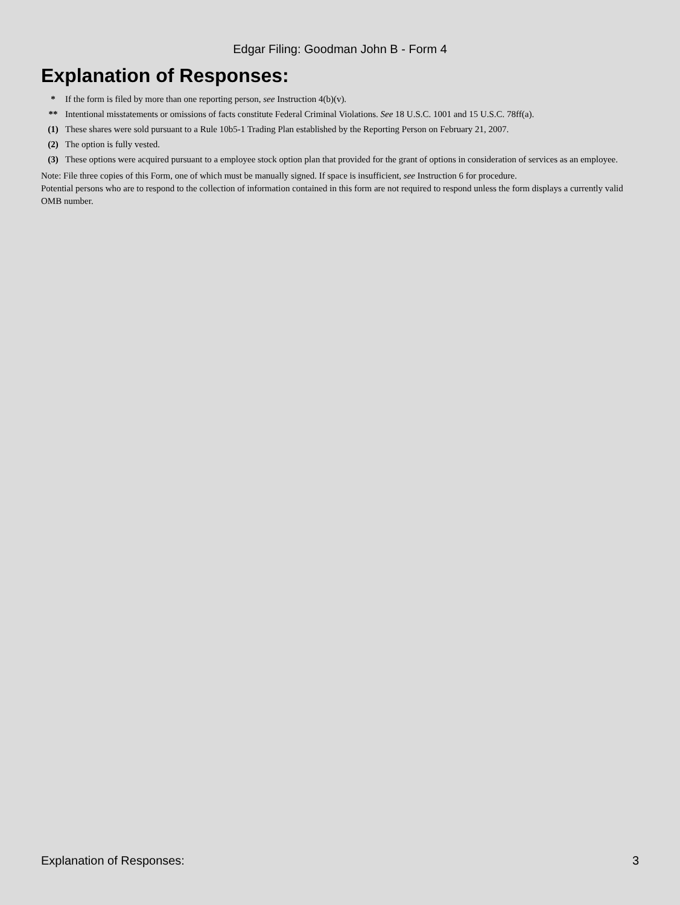Edgar Filing: Goodman John B - Form 4
Explanation of Responses:
| * | If the form is filed by more than one reporting person, see Instruction 4(b)(v). |
| ** | Intentional misstatements or omissions of facts constitute Federal Criminal Violations. See 18 U.S.C. 1001 and 15 U.S.C. 78ff(a). |
| (1) | These shares were sold pursuant to a Rule 10b5-1 Trading Plan established by the Reporting Person on February 21, 2007. |
| (2) | The option is fully vested. |
| (3) | These options were acquired pursuant to a employee stock option plan that provided for the grant of options in consideration of services as an employee. |
Note: File three copies of this Form, one of which must be manually signed. If space is insufficient, see Instruction 6 for procedure.
Potential persons who are to respond to the collection of information contained in this form are not required to respond unless the form displays a currently valid OMB number.
Explanation of Responses: 3